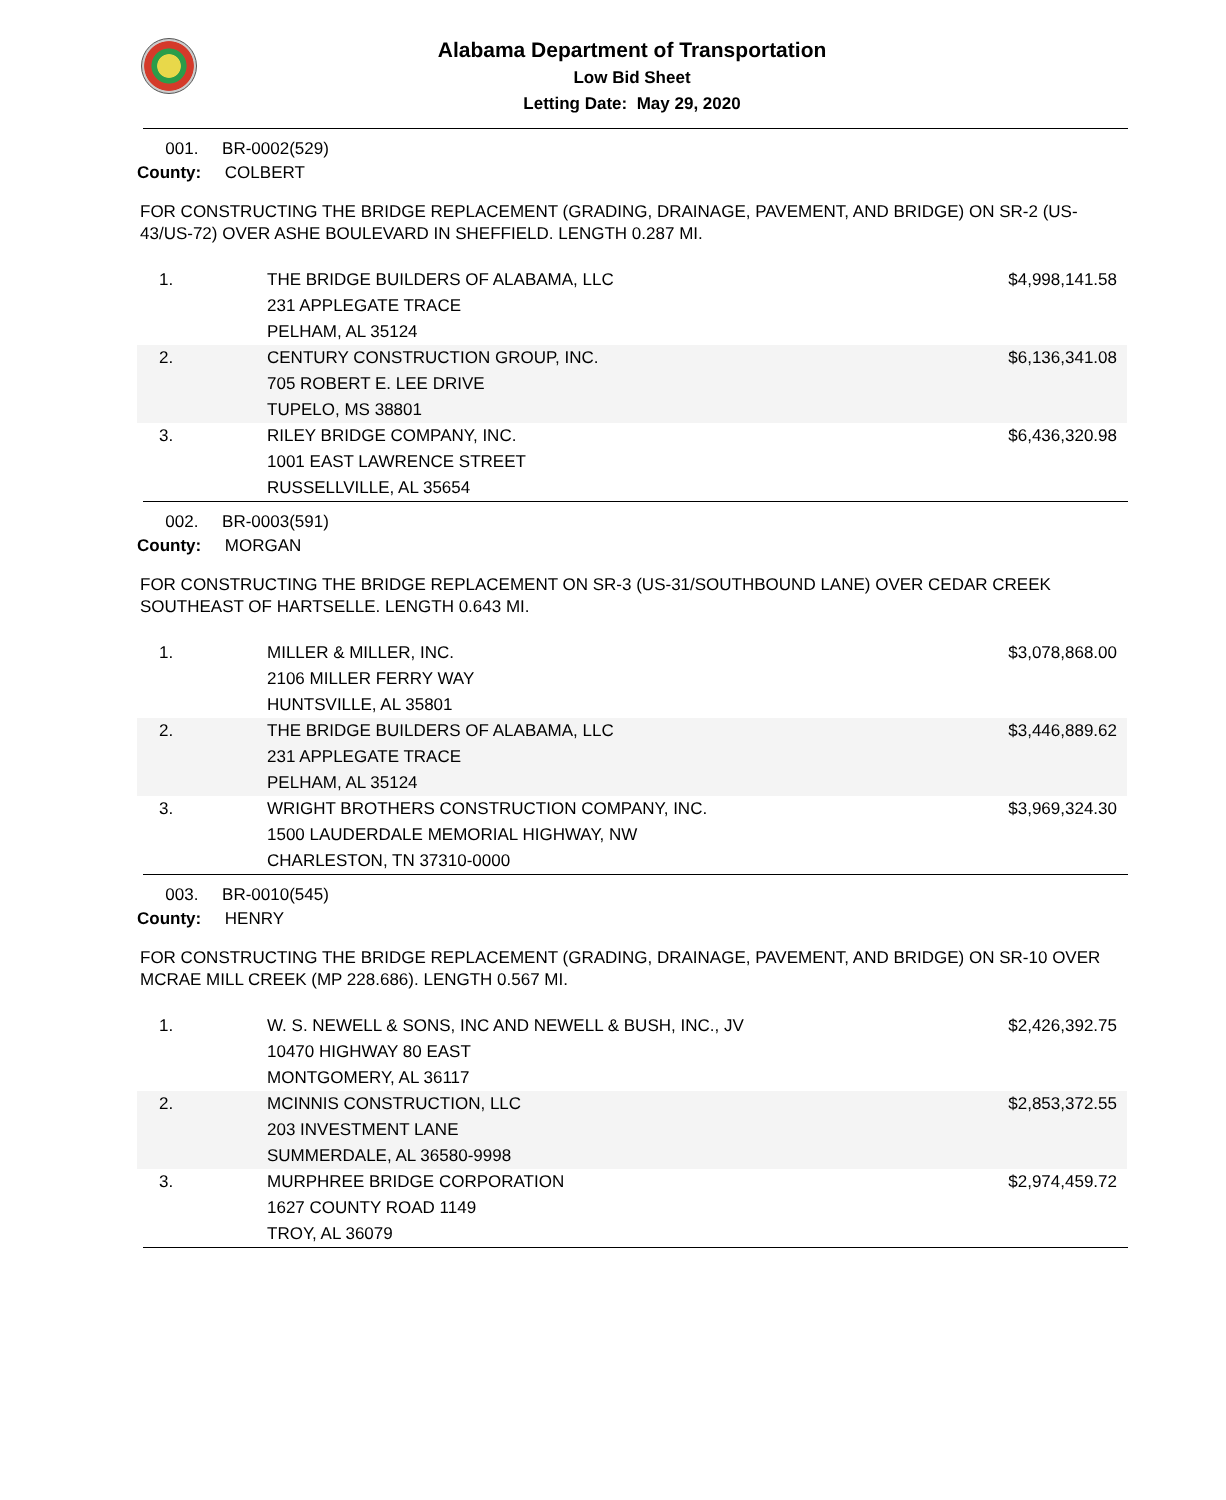Alabama Department of Transportation
Low Bid Sheet
Letting Date: May 29, 2020
001. BR-0002(529)
County: COLBERT
FOR CONSTRUCTING THE BRIDGE REPLACEMENT (GRADING, DRAINAGE, PAVEMENT, AND BRIDGE) ON SR-2 (US-43/US-72) OVER ASHE BOULEVARD IN SHEFFIELD. LENGTH 0.287 MI.
| 1. | THE BRIDGE BUILDERS OF ALABAMA, LLC 231 APPLEGATE TRACE PELHAM, AL 35124 | $4,998,141.58 |
| 2. | CENTURY CONSTRUCTION GROUP, INC. 705 ROBERT E. LEE DRIVE TUPELO, MS 38801 | $6,136,341.08 |
| 3. | RILEY BRIDGE COMPANY, INC. 1001 EAST LAWRENCE STREET RUSSELLVILLE, AL 35654 | $6,436,320.98 |
002. BR-0003(591)
County: MORGAN
FOR CONSTRUCTING THE BRIDGE REPLACEMENT ON SR-3 (US-31/SOUTHBOUND LANE) OVER CEDAR CREEK SOUTHEAST OF HARTSELLE. LENGTH 0.643 MI.
| 1. | MILLER & MILLER, INC. 2106 MILLER FERRY WAY HUNTSVILLE, AL 35801 | $3,078,868.00 |
| 2. | THE BRIDGE BUILDERS OF ALABAMA, LLC 231 APPLEGATE TRACE PELHAM, AL 35124 | $3,446,889.62 |
| 3. | WRIGHT BROTHERS CONSTRUCTION COMPANY, INC. 1500 LAUDERDALE MEMORIAL HIGHWAY, NW CHARLESTON, TN 37310-0000 | $3,969,324.30 |
003. BR-0010(545)
County: HENRY
FOR CONSTRUCTING THE BRIDGE REPLACEMENT (GRADING, DRAINAGE, PAVEMENT, AND BRIDGE) ON SR-10 OVER MCRAE MILL CREEK (MP 228.686). LENGTH 0.567 MI.
| 1. | W. S. NEWELL & SONS, INC AND NEWELL & BUSH, INC., JV 10470 HIGHWAY 80 EAST MONTGOMERY, AL 36117 | $2,426,392.75 |
| 2. | MCINNIS CONSTRUCTION, LLC 203 INVESTMENT LANE SUMMERDALE, AL 36580-9998 | $2,853,372.55 |
| 3. | MURPHREE BRIDGE CORPORATION 1627 COUNTY ROAD 1149 TROY, AL 36079 | $2,974,459.72 |